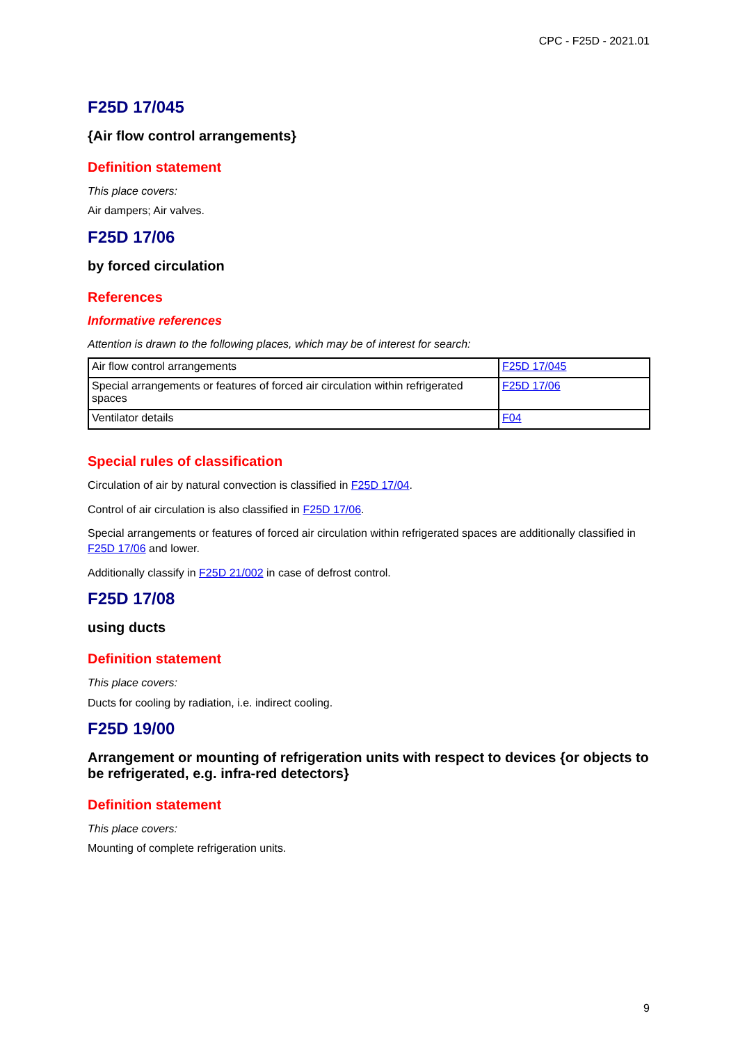CPC - F25D - 2021.01
F25D 17/045
{Air flow control arrangements}
Definition statement
This place covers:
Air dampers; Air valves.
F25D 17/06
by forced circulation
References
Informative references
Attention is drawn to the following places, which may be of interest for search:
| Air flow control arrangements | F25D 17/045 |
| Special arrangements or features of forced air circulation within refrigerated spaces | F25D 17/06 |
| Ventilator details | F04 |
Special rules of classification
Circulation of air by natural convection is classified in F25D 17/04.
Control of air circulation is also classified in F25D 17/06.
Special arrangements or features of forced air circulation within refrigerated spaces are additionally classified in F25D 17/06 and lower.
Additionally classify in F25D 21/002 in case of defrost control.
F25D 17/08
using ducts
Definition statement
This place covers:
Ducts for cooling by radiation, i.e. indirect cooling.
F25D 19/00
Arrangement or mounting of refrigeration units with respect to devices {or objects to be refrigerated, e.g. infra-red detectors}
Definition statement
This place covers:
Mounting of complete refrigeration units.
9